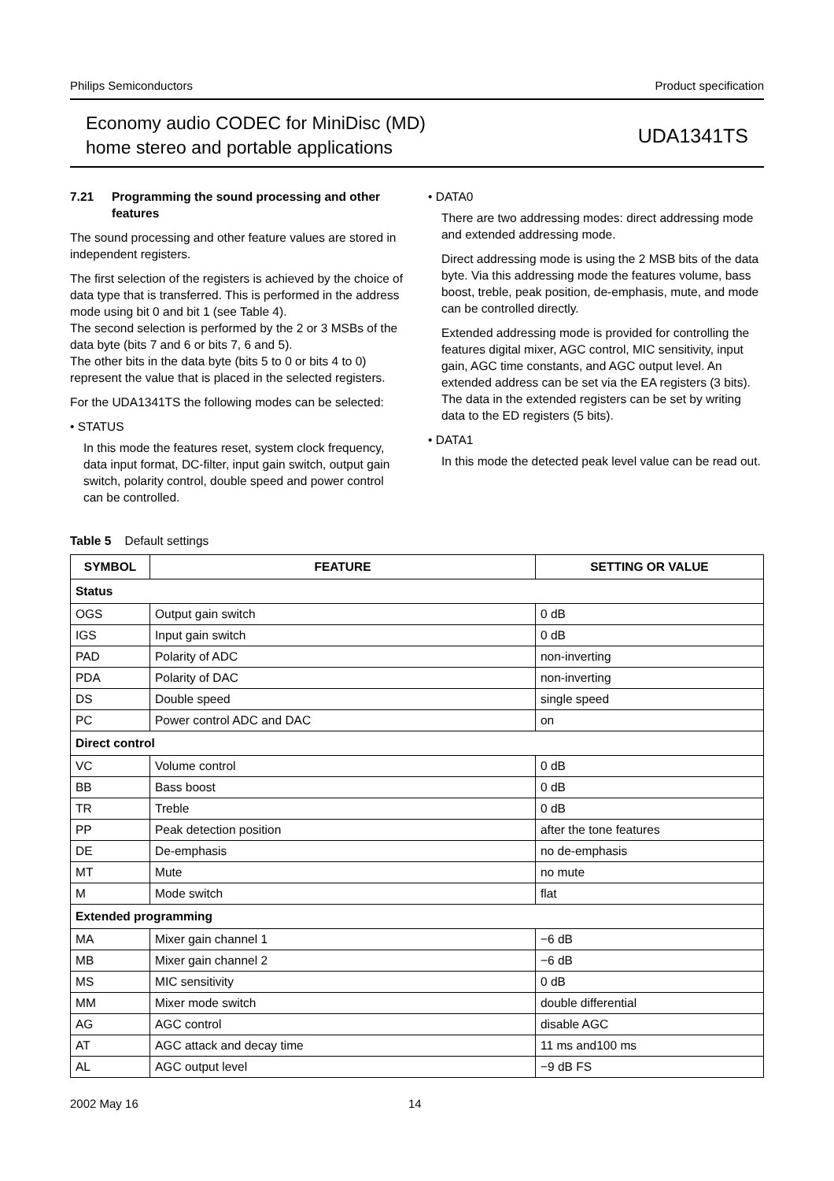Philips Semiconductors Product specification
Economy audio CODEC for MiniDisc (MD)
home stereo and portable applications
UDA1341TS
7.21 Programming the sound processing and other features
The sound processing and other feature values are stored in independent registers.
The first selection of the registers is achieved by the choice of data type that is transferred. This is performed in the address mode using bit 0 and bit 1 (see Table 4).
The second selection is performed by the 2 or 3 MSBs of the data byte (bits 7 and 6 or bits 7, 6 and 5).
The other bits in the data byte (bits 5 to 0 or bits 4 to 0) represent the value that is placed in the selected registers.
For the UDA1341TS the following modes can be selected:
• STATUS
In this mode the features reset, system clock frequency, data input format, DC-filter, input gain switch, output gain switch, polarity control, double speed and power control can be controlled.
• DATA0
There are two addressing modes: direct addressing mode and extended addressing mode.
Direct addressing mode is using the 2 MSB bits of the data byte. Via this addressing mode the features volume, bass boost, treble, peak position, de-emphasis, mute, and mode can be controlled directly.
Extended addressing mode is provided for controlling the features digital mixer, AGC control, MIC sensitivity, input gain, AGC time constants, and AGC output level. An extended address can be set via the EA registers (3 bits). The data in the extended registers can be set by writing data to the ED registers (5 bits).
• DATA1
In this mode the detected peak level value can be read out.
Table 5 Default settings
| SYMBOL | FEATURE | SETTING OR VALUE |
| --- | --- | --- |
| Status | | |
| OGS | Output gain switch | 0 dB |
| IGS | Input gain switch | 0 dB |
| PAD | Polarity of ADC | non-inverting |
| PDA | Polarity of DAC | non-inverting |
| DS | Double speed | single speed |
| PC | Power control ADC and DAC | on |
| Direct control | | |
| VC | Volume control | 0 dB |
| BB | Bass boost | 0 dB |
| TR | Treble | 0 dB |
| PP | Peak detection position | after the tone features |
| DE | De-emphasis | no de-emphasis |
| MT | Mute | no mute |
| M | Mode switch | flat |
| Extended programming | | |
| MA | Mixer gain channel 1 | −6 dB |
| MB | Mixer gain channel 2 | −6 dB |
| MS | MIC sensitivity | 0 dB |
| MM | Mixer mode switch | double differential |
| AG | AGC control | disable AGC |
| AT | AGC attack and decay time | 11 ms and100 ms |
| AL | AGC output level | −9 dB FS |
2002 May 16 14